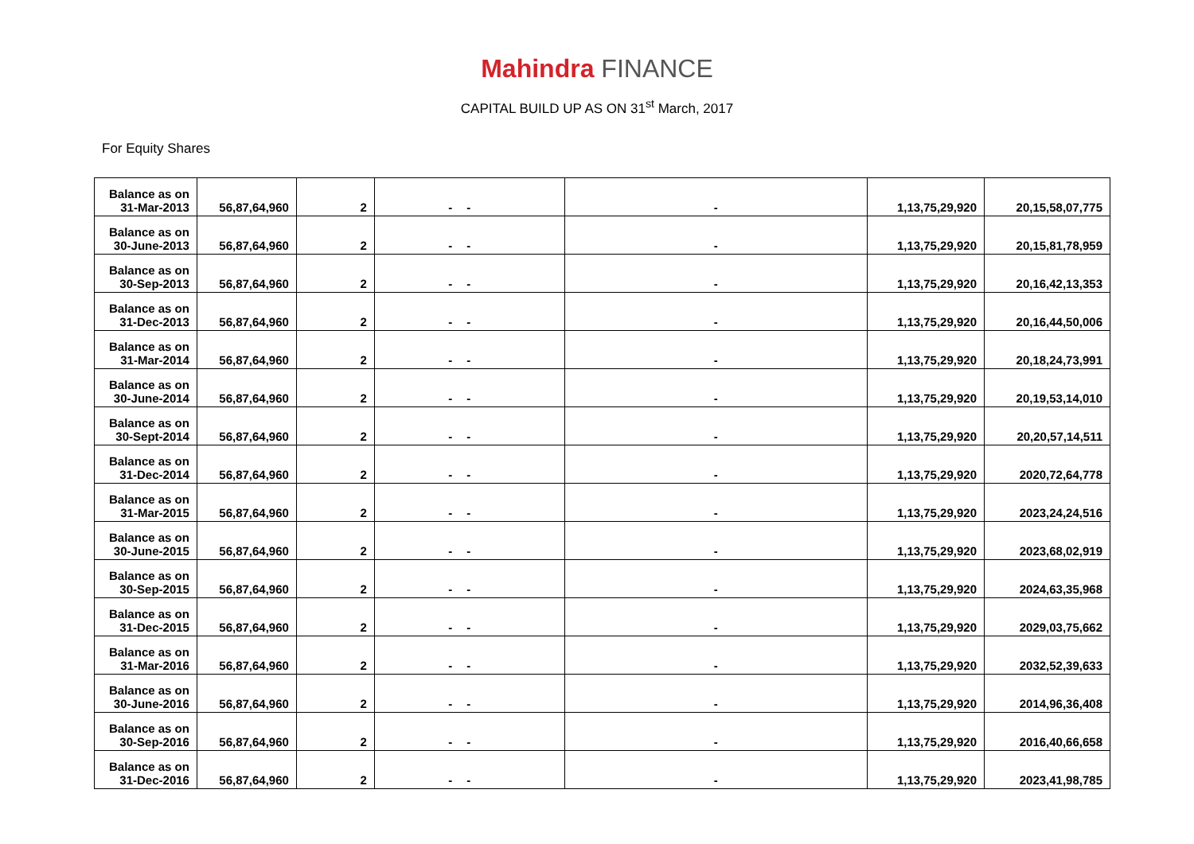Mahindra FINANCE
CAPITAL BUILD UP AS ON 31<sup>st</sup> March, 2017
For Equity Shares
| Balance as on 31-Mar-2013 | 56,87,64,960 | 2 | - | - | - | 1,13,75,29,920 | 20,15,58,07,775 |
| Balance as on 30-June-2013 | 56,87,64,960 | 2 | - | - | - | 1,13,75,29,920 | 20,15,81,78,959 |
| Balance as on 30-Sep-2013 | 56,87,64,960 | 2 | - | - | - | 1,13,75,29,920 | 20,16,42,13,353 |
| Balance as on 31-Dec-2013 | 56,87,64,960 | 2 | - | - | - | 1,13,75,29,920 | 20,16,44,50,006 |
| Balance as on 31-Mar-2014 | 56,87,64,960 | 2 | - | - | - | 1,13,75,29,920 | 20,18,24,73,991 |
| Balance as on 30-June-2014 | 56,87,64,960 | 2 | - | - | - | 1,13,75,29,920 | 20,19,53,14,010 |
| Balance as on 30-Sept-2014 | 56,87,64,960 | 2 | - | - | - | 1,13,75,29,920 | 20,20,57,14,511 |
| Balance as on 31-Dec-2014 | 56,87,64,960 | 2 | - | - | - | 1,13,75,29,920 | 2020,72,64,778 |
| Balance as on 31-Mar-2015 | 56,87,64,960 | 2 | - | - | - | 1,13,75,29,920 | 2023,24,24,516 |
| Balance as on 30-June-2015 | 56,87,64,960 | 2 | - | - | - | 1,13,75,29,920 | 2023,68,02,919 |
| Balance as on 30-Sep-2015 | 56,87,64,960 | 2 | - | - | - | 1,13,75,29,920 | 2024,63,35,968 |
| Balance as on 31-Dec-2015 | 56,87,64,960 | 2 | - | - | - | 1,13,75,29,920 | 2029,03,75,662 |
| Balance as on 31-Mar-2016 | 56,87,64,960 | 2 | - | - | - | 1,13,75,29,920 | 2032,52,39,633 |
| Balance as on 30-June-2016 | 56,87,64,960 | 2 | - | - | - | 1,13,75,29,920 | 2014,96,36,408 |
| Balance as on 30-Sep-2016 | 56,87,64,960 | 2 | - | - | - | 1,13,75,29,920 | 2016,40,66,658 |
| Balance as on 31-Dec-2016 | 56,87,64,960 | 2 | - | - | - | 1,13,75,29,920 | 2023,41,98,785 |